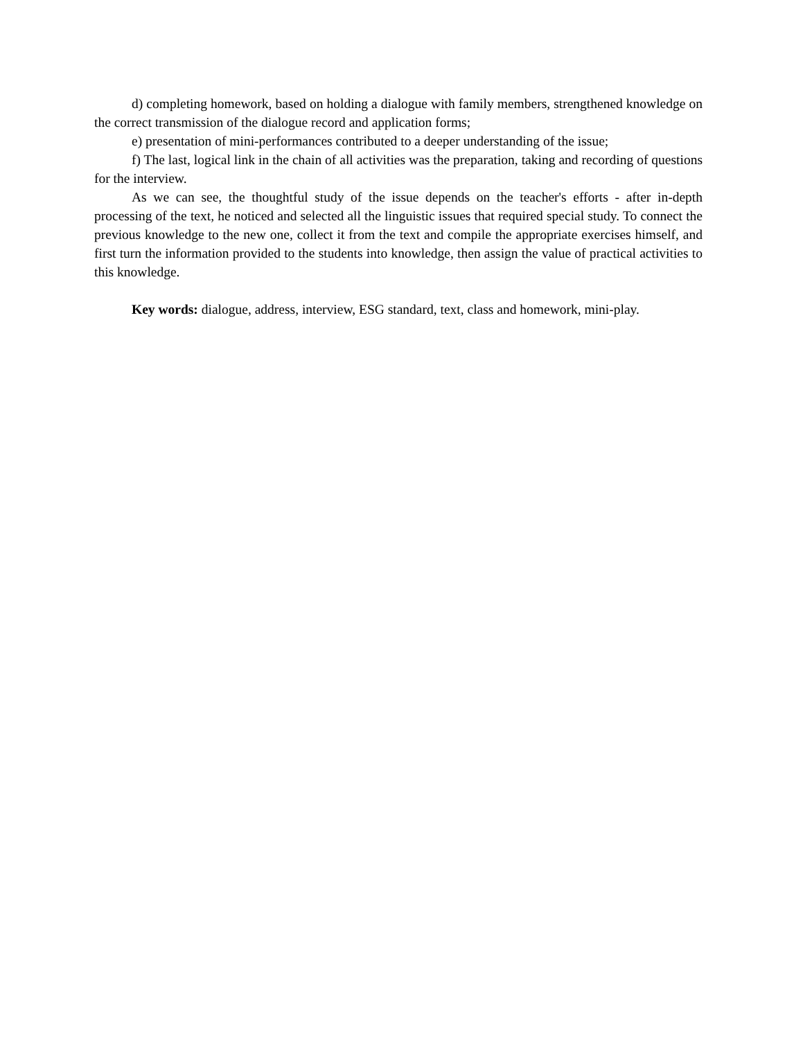d) completing homework, based on holding a dialogue with family members, strengthened knowledge on the correct transmission of the dialogue record and application forms;
e) presentation of mini-performances contributed to a deeper understanding of the issue;
f) The last, logical link in the chain of all activities was the preparation, taking and recording of questions for the interview.
As we can see, the thoughtful study of the issue depends on the teacher's efforts - after in-depth processing of the text, he noticed and selected all the linguistic issues that required special study. To connect the previous knowledge to the new one, collect it from the text and compile the appropriate exercises himself, and first turn the information provided to the students into knowledge, then assign the value of practical activities to this knowledge.
Key words: dialogue, address, interview, ESG standard, text, class and homework, mini-play.